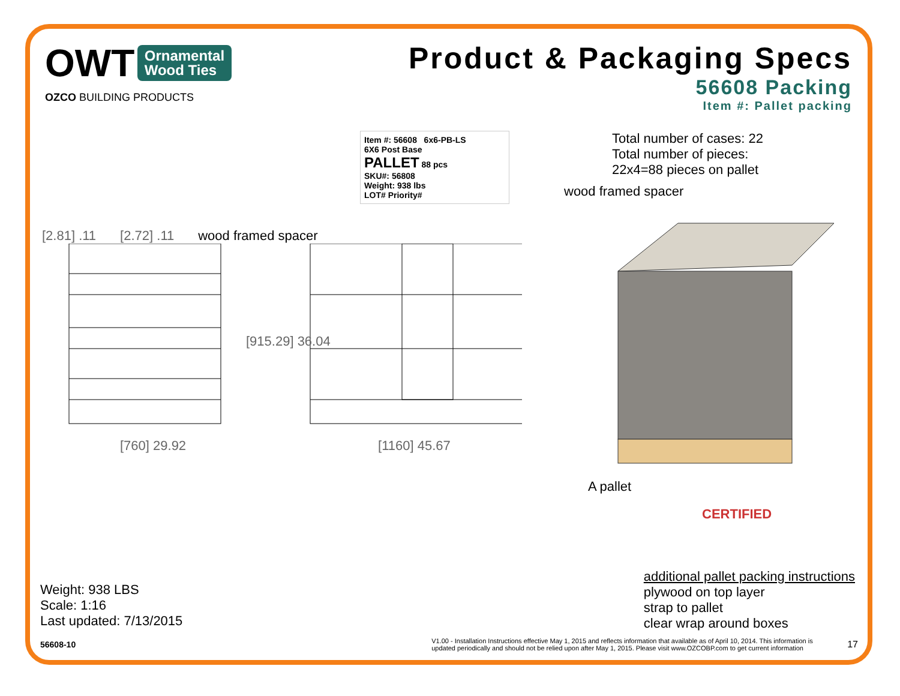OWT Ornamental
Wood Ties
OZCO BUILDING PRODUCTS
Product & Packaging Specs
56608 Packing
Item #: Pallet packing
Item #: 56608 6x6-PB-LS
6X6 Post Base
PALLET 88 pcs
SKU#: 56808
Weight: 938 lbs
LOT# Priority#
[2.81] .11 [2.72] .11 wood framed spacer
[760] 29.92 [1160] 45.67
[915.29] 36.04
Total number of cases: 22
Total number of pieces:
22x4=88 pieces on pallet
wood framed spacer
A pallet
CERTIFIED
Weight: 938 LBS
Scale: 1:16
Last updated: 7/13/2015
additional pallet packing instructions
plywood on top layer
strap to pallet
clear wrap around boxes
56608-10 V1.00 - Installation Instructions effective May 1, 2015 and reflects information that available as of April 10, 2014. This information is updated periodically and should not be relied upon after May 1, 2015. Please visit www.OZCOBP.com to get current information 17